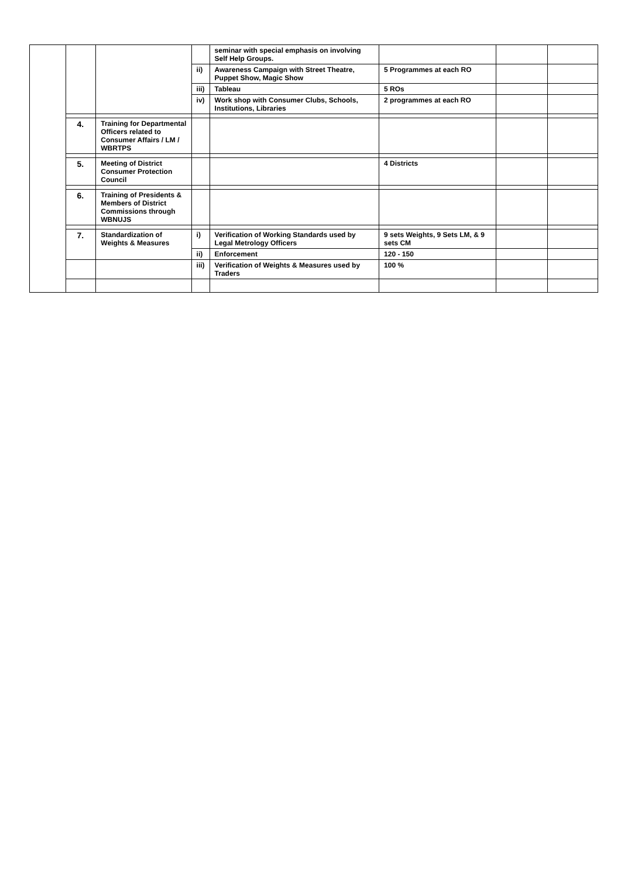| | | | | seminar with special emphasis on involving Self Help Groups. | | | |
| | | | ii) | Awareness Campaign with Street Theatre, Puppet Show, Magic Show | 5 Programmes at each RO | | |
| | | | iii) | Tableau | 5 ROs | | |
| | | | iv) | Work shop with Consumer Clubs, Schools, Institutions, Libraries | 2 programmes at each RO | | |
| | 4. | Training for Departmental Officers related to Consumer Affairs / LM / WBRTPS | | | | | |
| | 5. | Meeting of District Consumer Protection Council | | | 4 Districts | | |
| | 6. | Training of Presidents & Members of District Commissions through WBNUJS | | | | | |
| | 7. | Standardization of Weights & Measures | i) | Verification of Working Standards used by Legal Metrology Officers | 9 sets Weights, 9 Sets LM, & 9 sets CM | | |
| | | | ii) | Enforcement | 120 - 150 | | |
| | | | iii) | Verification of Weights & Measures used by Traders | 100 % | | |